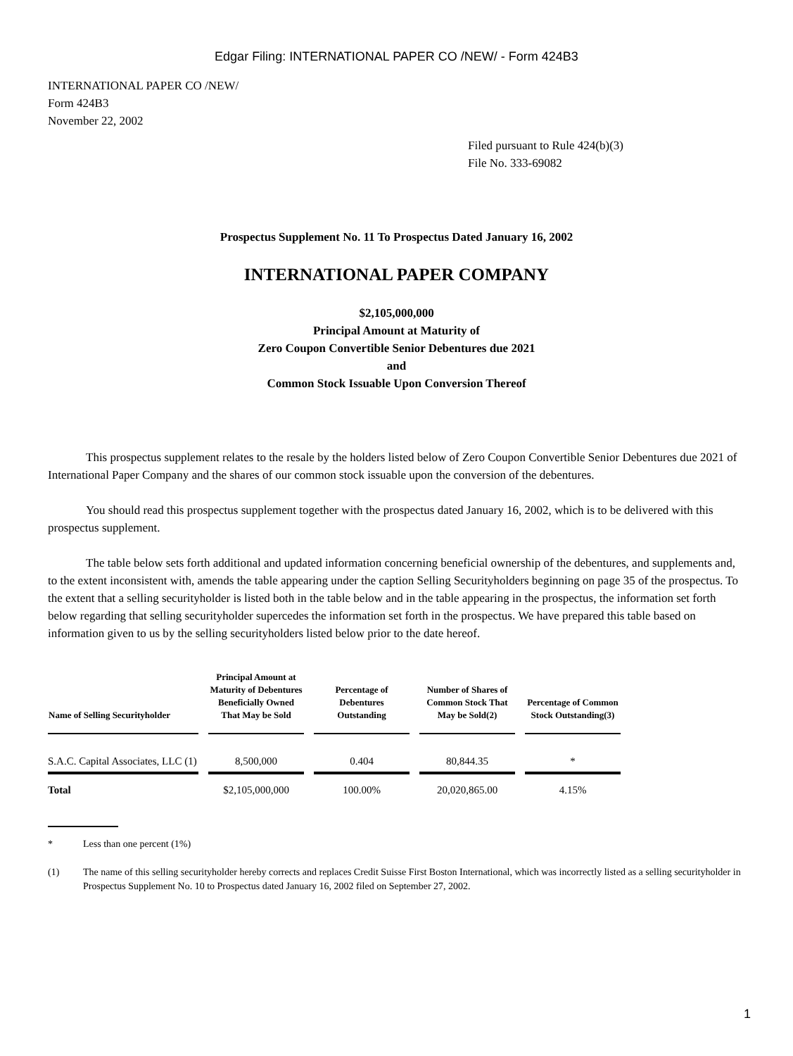Edgar Filing: INTERNATIONAL PAPER CO /NEW/ - Form 424B3
INTERNATIONAL PAPER CO /NEW/
Form 424B3
November 22, 2002
Filed pursuant to Rule 424(b)(3)
File No. 333-69082
Prospectus Supplement No. 11 To Prospectus Dated January 16, 2002
INTERNATIONAL PAPER COMPANY
$2,105,000,000
Principal Amount at Maturity of
Zero Coupon Convertible Senior Debentures due 2021
and
Common Stock Issuable Upon Conversion Thereof
This prospectus supplement relates to the resale by the holders listed below of Zero Coupon Convertible Senior Debentures due 2021 of International Paper Company and the shares of our common stock issuable upon the conversion of the debentures.
You should read this prospectus supplement together with the prospectus dated January 16, 2002, which is to be delivered with this prospectus supplement.
The table below sets forth additional and updated information concerning beneficial ownership of the debentures, and supplements and, to the extent inconsistent with, amends the table appearing under the caption Selling Securityholders beginning on page 35 of the prospectus. To the extent that a selling securityholder is listed both in the table below and in the table appearing in the prospectus, the information set forth below regarding that selling securityholder supercedes the information set forth in the prospectus. We have prepared this table based on information given to us by the selling securityholders listed below prior to the date hereof.
| Name of Selling Securityholder | Principal Amount at Maturity of Debentures Beneficially Owned That May be Sold | Percentage of Debentures Outstanding | Number of Shares of Common Stock That May be Sold(2) | Percentage of Common Stock Outstanding(3) |
| --- | --- | --- | --- | --- |
| S.A.C. Capital Associates, LLC (1) | 8,500,000 | 0.404 | 80,844.35 | * |
| Total | $2,105,000,000 | 100.00% | 20,020,865.00 | 4.15% |
* Less than one percent (1%)
(1) The name of this selling securityholder hereby corrects and replaces Credit Suisse First Boston International, which was incorrectly listed as a selling securityholder in Prospectus Supplement No. 10 to Prospectus dated January 16, 2002 filed on September 27, 2002.
1